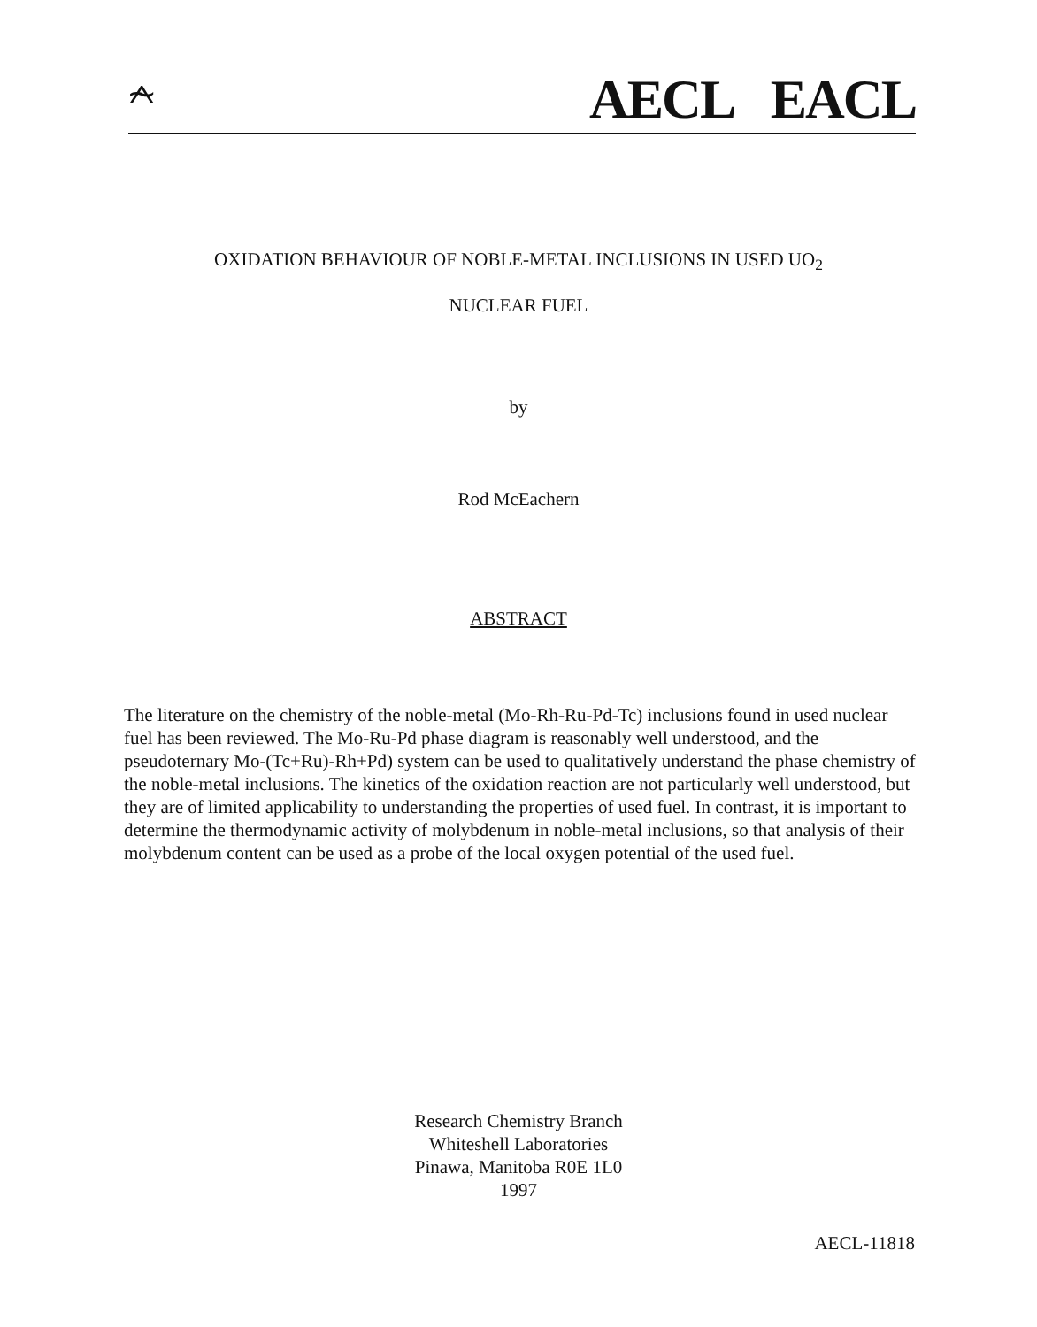⍲ AECL EACL
OXIDATION BEHAVIOUR OF NOBLE-METAL INCLUSIONS IN USED UO<sub>2</sub>
NUCLEAR FUEL
by
Rod McEachern
ABSTRACT
The literature on the chemistry of the noble-metal (Mo-Rh-Ru-Pd-Tc) inclusions found in used nuclear fuel has been reviewed. The Mo-Ru-Pd phase diagram is reasonably well understood, and the pseudoternary Mo-(Tc+Ru)-Rh+Pd) system can be used to qualitatively understand the phase chemistry of the noble-metal inclusions. The kinetics of the oxidation reaction are not particularly well understood, but they are of limited applicability to understanding the properties of used fuel. In contrast, it is important to determine the thermodynamic activity of molybdenum in noble-metal inclusions, so that analysis of their molybdenum content can be used as a probe of the local oxygen potential of the used fuel.
Research Chemistry Branch
Whiteshell Laboratories
Pinawa, Manitoba R0E 1L0
1997
AECL-11818